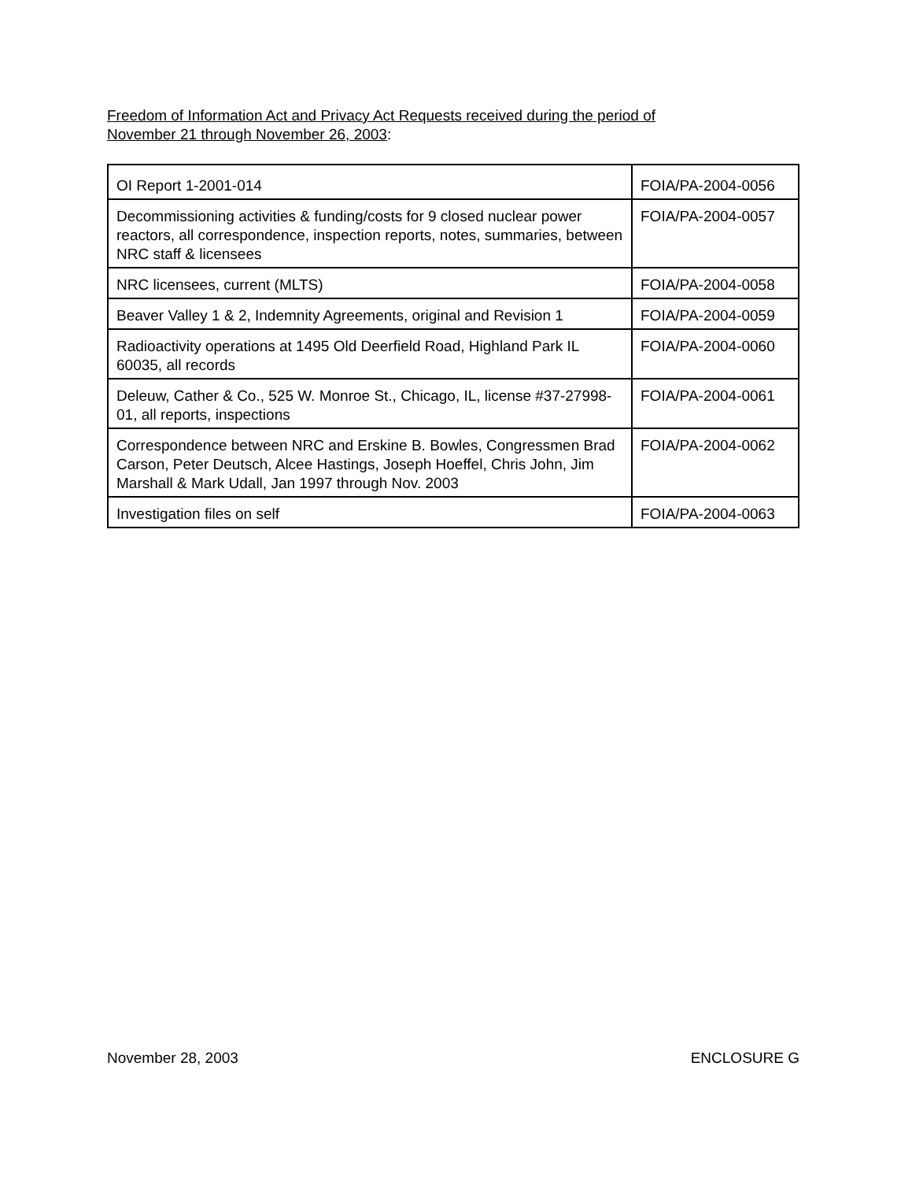Freedom of Information Act and Privacy Act Requests received during the period of
November 21 through November 26, 2003:
| OI Report 1-2001-014 | FOIA/PA-2004-0056 |
| Decommissioning activities & funding/costs for 9 closed nuclear power reactors, all correspondence, inspection reports, notes, summaries, between NRC staff & licensees | FOIA/PA-2004-0057 |
| NRC licensees, current (MLTS) | FOIA/PA-2004-0058 |
| Beaver Valley 1 & 2, Indemnity Agreements, original and Revision 1 | FOIA/PA-2004-0059 |
| Radioactivity operations at 1495 Old Deerfield Road, Highland Park IL 60035, all records | FOIA/PA-2004-0060 |
| Deleuw, Cather & Co., 525 W. Monroe St., Chicago, IL, license #37-27998-01, all reports, inspections | FOIA/PA-2004-0061 |
| Correspondence between NRC and Erskine B. Bowles, Congressmen Brad Carson, Peter Deutsch, Alcee Hastings, Joseph Hoeffel, Chris John, Jim Marshall & Mark Udall, Jan 1997 through Nov. 2003 | FOIA/PA-2004-0062 |
| Investigation files on self | FOIA/PA-2004-0063 |
November 28, 2003 ENCLOSURE G